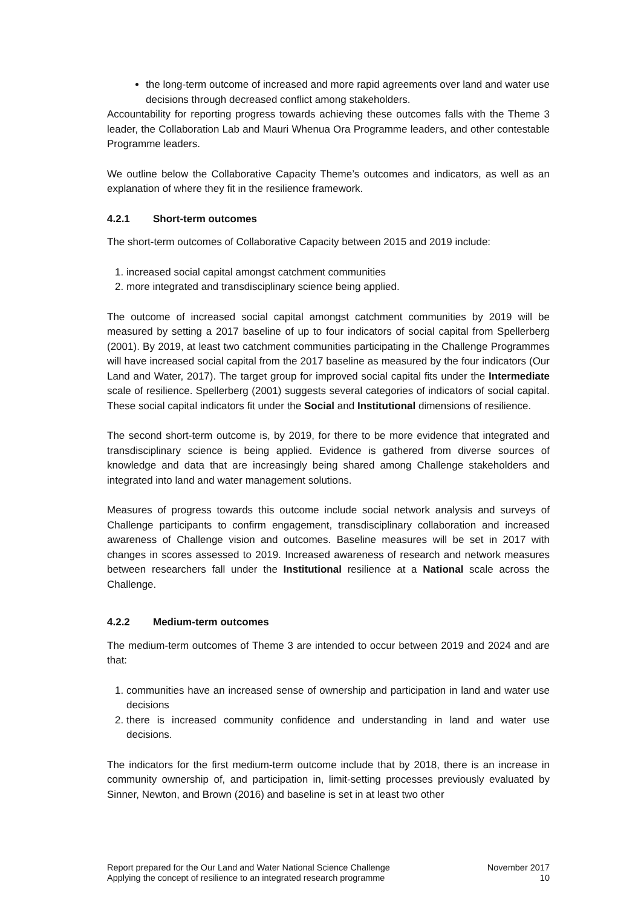the long-term outcome of increased and more rapid agreements over land and water use decisions through decreased conflict among stakeholders.
Accountability for reporting progress towards achieving these outcomes falls with the Theme 3 leader, the Collaboration Lab and Mauri Whenua Ora Programme leaders, and other contestable Programme leaders.
We outline below the Collaborative Capacity Theme’s outcomes and indicators, as well as an explanation of where they fit in the resilience framework.
4.2.1 Short-term outcomes
The short-term outcomes of Collaborative Capacity between 2015 and 2019 include:
1. increased social capital amongst catchment communities
2. more integrated and transdisciplinary science being applied.
The outcome of increased social capital amongst catchment communities by 2019 will be measured by setting a 2017 baseline of up to four indicators of social capital from Spellerberg (2001). By 2019, at least two catchment communities participating in the Challenge Programmes will have increased social capital from the 2017 baseline as measured by the four indicators (Our Land and Water, 2017). The target group for improved social capital fits under the Intermediate scale of resilience. Spellerberg (2001) suggests several categories of indicators of social capital. These social capital indicators fit under the Social and Institutional dimensions of resilience.
The second short-term outcome is, by 2019, for there to be more evidence that integrated and transdisciplinary science is being applied. Evidence is gathered from diverse sources of knowledge and data that are increasingly being shared among Challenge stakeholders and integrated into land and water management solutions.
Measures of progress towards this outcome include social network analysis and surveys of Challenge participants to confirm engagement, transdisciplinary collaboration and increased awareness of Challenge vision and outcomes. Baseline measures will be set in 2017 with changes in scores assessed to 2019. Increased awareness of research and network measures between researchers fall under the Institutional resilience at a National scale across the Challenge.
4.2.2 Medium-term outcomes
The medium-term outcomes of Theme 3 are intended to occur between 2019 and 2024 and are that:
1. communities have an increased sense of ownership and participation in land and water use decisions
2. there is increased community confidence and understanding in land and water use decisions.
The indicators for the first medium-term outcome include that by 2018, there is an increase in community ownership of, and participation in, limit-setting processes previously evaluated by Sinner, Newton, and Brown (2016) and baseline is set in at least two other
Report prepared for the Our Land and Water National Science Challenge
Applying the concept of resilience to an integrated research programme
November 2017
10